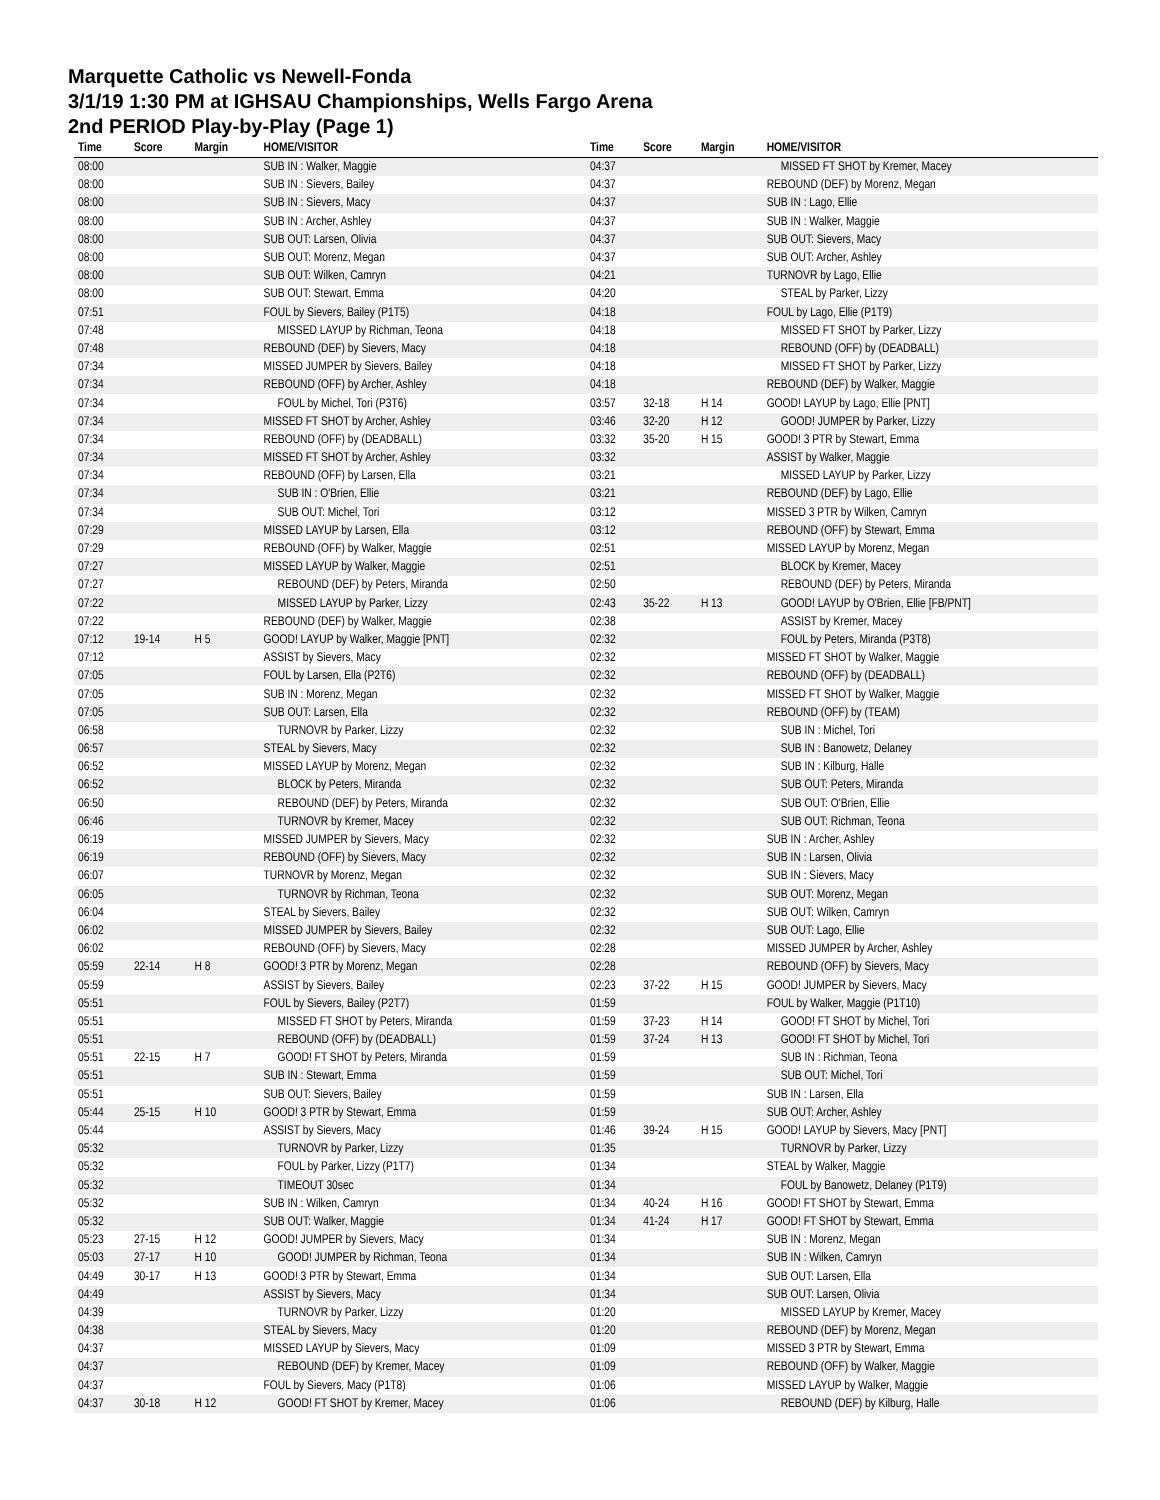Marquette Catholic vs Newell-Fonda
3/1/19 1:30 PM at IGHSAU Championships, Wells Fargo Arena
2nd PERIOD Play-by-Play (Page 1)
| Time | Score | Margin | HOME/VISITOR |
| --- | --- | --- | --- |
| 08:00 | | | SUB IN : Walker, Maggie |
| 08:00 | | | SUB IN : Sievers, Bailey |
| 08:00 | | | SUB IN : Sievers, Macy |
| 08:00 | | | SUB IN : Archer, Ashley |
| 08:00 | | | SUB OUT: Larsen, Olivia |
| 08:00 | | | SUB OUT: Morenz, Megan |
| 08:00 | | | SUB OUT: Wilken, Camryn |
| 08:00 | | | SUB OUT: Stewart, Emma |
| 07:51 | | | FOUL by Sievers, Bailey (P1T5) |
| 07:48 | | | MISSED LAYUP by Richman, Teona |
| 07:48 | | | REBOUND (DEF) by Sievers, Macy |
| 07:34 | | | MISSED JUMPER by Sievers, Bailey |
| 07:34 | | | REBOUND (OFF) by Archer, Ashley |
| 07:34 | | | FOUL by Michel, Tori (P3T6) |
| 07:34 | | | MISSED FT SHOT by Archer, Ashley |
| 07:34 | | | REBOUND (OFF) by (DEADBALL) |
| 07:34 | | | MISSED FT SHOT by Archer, Ashley |
| 07:34 | | | REBOUND (OFF) by Larsen, Ella |
| 07:34 | | | SUB IN : O'Brien, Ellie |
| 07:34 | | | SUB OUT: Michel, Tori |
| 07:29 | | | MISSED LAYUP by Larsen, Ella |
| 07:29 | | | REBOUND (OFF) by Walker, Maggie |
| 07:27 | | | MISSED LAYUP by Walker, Maggie |
| 07:27 | | | REBOUND (DEF) by Peters, Miranda |
| 07:22 | | | MISSED LAYUP by Parker, Lizzy |
| 07:22 | | | REBOUND (DEF) by Walker, Maggie |
| 07:12 | 19-14 | H 5 | GOOD! LAYUP by Walker, Maggie [PNT] |
| 07:12 | | | ASSIST by Sievers, Macy |
| 07:05 | | | FOUL by Larsen, Ella (P2T6) |
| 07:05 | | | SUB IN : Morenz, Megan |
| 07:05 | | | SUB OUT: Larsen, Ella |
| 06:58 | | | TURNOVR by Parker, Lizzy |
| 06:57 | | | STEAL by Sievers, Macy |
| 06:52 | | | MISSED LAYUP by Morenz, Megan |
| 06:52 | | | BLOCK by Peters, Miranda |
| 06:50 | | | REBOUND (DEF) by Peters, Miranda |
| 06:46 | | | TURNOVR by Kremer, Macey |
| 06:19 | | | MISSED JUMPER by Sievers, Macy |
| 06:19 | | | REBOUND (OFF) by Sievers, Macy |
| 06:07 | | | TURNOVR by Morenz, Megan |
| 06:05 | | | TURNOVR by Richman, Teona |
| 06:04 | | | STEAL by Sievers, Bailey |
| 06:02 | | | MISSED JUMPER by Sievers, Bailey |
| 06:02 | | | REBOUND (OFF) by Sievers, Macy |
| 05:59 | 22-14 | H 8 | GOOD! 3 PTR by Morenz, Megan |
| 05:59 | | | ASSIST by Sievers, Bailey |
| 05:51 | | | FOUL by Sievers, Bailey (P2T7) |
| 05:51 | | | MISSED FT SHOT by Peters, Miranda |
| 05:51 | | | REBOUND (OFF) by (DEADBALL) |
| 05:51 | 22-15 | H 7 | GOOD! FT SHOT by Peters, Miranda |
| 05:51 | | | SUB IN : Stewart, Emma |
| 05:51 | | | SUB OUT: Sievers, Bailey |
| 05:44 | 25-15 | H 10 | GOOD! 3 PTR by Stewart, Emma |
| 05:44 | | | ASSIST by Sievers, Macy |
| 05:32 | | | TURNOVR by Parker, Lizzy |
| 05:32 | | | FOUL by Parker, Lizzy (P1T7) |
| 05:32 | | | TIMEOUT 30sec |
| 05:32 | | | SUB IN : Wilken, Camryn |
| 05:32 | | | SUB OUT: Walker, Maggie |
| 05:23 | 27-15 | H 12 | GOOD! JUMPER by Sievers, Macy |
| 05:03 | 27-17 | H 10 | GOOD! JUMPER by Richman, Teona |
| 04:49 | 30-17 | H 13 | GOOD! 3 PTR by Stewart, Emma |
| 04:49 | | | ASSIST by Sievers, Macy |
| 04:39 | | | TURNOVR by Parker, Lizzy |
| 04:38 | | | STEAL by Sievers, Macy |
| 04:37 | | | MISSED LAYUP by Sievers, Macy |
| 04:37 | | | REBOUND (DEF) by Kremer, Macey |
| 04:37 | | | FOUL by Sievers, Macy (P1T8) |
| 04:37 | 30-18 | H 12 | GOOD! FT SHOT by Kremer, Macey |
| Time | Score | Margin | HOME/VISITOR |
| --- | --- | --- | --- |
| 04:37 | | | MISSED FT SHOT by Kremer, Macey |
| 04:37 | | | REBOUND (DEF) by Morenz, Megan |
| 04:37 | | | SUB IN : Lago, Ellie |
| 04:37 | | | SUB IN : Walker, Maggie |
| 04:37 | | | SUB OUT: Sievers, Macy |
| 04:37 | | | SUB OUT: Archer, Ashley |
| 04:21 | | | TURNOVR by Lago, Ellie |
| 04:20 | | | STEAL by Parker, Lizzy |
| 04:18 | | | FOUL by Lago, Ellie (P1T9) |
| 04:18 | | | MISSED FT SHOT by Parker, Lizzy |
| 04:18 | | | REBOUND (OFF) by (DEADBALL) |
| 04:18 | | | MISSED FT SHOT by Parker, Lizzy |
| 04:18 | | | REBOUND (DEF) by Walker, Maggie |
| 03:57 | 32-18 | H 14 | GOOD! LAYUP by Lago, Ellie [PNT] |
| 03:46 | 32-20 | H 12 | GOOD! JUMPER by Parker, Lizzy |
| 03:32 | 35-20 | H 15 | GOOD! 3 PTR by Stewart, Emma |
| 03:32 | | | ASSIST by Walker, Maggie |
| 03:21 | | | MISSED LAYUP by Parker, Lizzy |
| 03:21 | | | REBOUND (DEF) by Lago, Ellie |
| 03:12 | | | MISSED 3 PTR by Wilken, Camryn |
| 03:12 | | | REBOUND (OFF) by Stewart, Emma |
| 02:51 | | | MISSED LAYUP by Morenz, Megan |
| 02:51 | | | BLOCK by Kremer, Macey |
| 02:50 | | | REBOUND (DEF) by Peters, Miranda |
| 02:43 | 35-22 | H 13 | GOOD! LAYUP by O'Brien, Ellie [FB/PNT] |
| 02:38 | | | ASSIST by Kremer, Macey |
| 02:32 | | | FOUL by Peters, Miranda (P3T8) |
| 02:32 | | | MISSED FT SHOT by Walker, Maggie |
| 02:32 | | | REBOUND (OFF) by (DEADBALL) |
| 02:32 | | | MISSED FT SHOT by Walker, Maggie |
| 02:32 | | | REBOUND (OFF) by (TEAM) |
| 02:32 | | | SUB IN : Michel, Tori |
| 02:32 | | | SUB IN : Banowetz, Delaney |
| 02:32 | | | SUB IN : Kilburg, Halle |
| 02:32 | | | SUB OUT: Peters, Miranda |
| 02:32 | | | SUB OUT: O'Brien, Ellie |
| 02:32 | | | SUB OUT: Richman, Teona |
| 02:32 | | | SUB IN : Archer, Ashley |
| 02:32 | | | SUB IN : Larsen, Olivia |
| 02:32 | | | SUB IN : Sievers, Macy |
| 02:32 | | | SUB OUT: Morenz, Megan |
| 02:32 | | | SUB OUT: Wilken, Camryn |
| 02:32 | | | SUB OUT: Lago, Ellie |
| 02:28 | | | MISSED JUMPER by Archer, Ashley |
| 02:28 | | | REBOUND (OFF) by Sievers, Macy |
| 02:23 | 37-22 | H 15 | GOOD! JUMPER by Sievers, Macy |
| 01:59 | | | FOUL by Walker, Maggie (P1T10) |
| 01:59 | 37-23 | H 14 | GOOD! FT SHOT by Michel, Tori |
| 01:59 | 37-24 | H 13 | GOOD! FT SHOT by Michel, Tori |
| 01:59 | | | SUB IN : Richman, Teona |
| 01:59 | | | SUB OUT: Michel, Tori |
| 01:59 | | | SUB IN : Larsen, Ella |
| 01:59 | | | SUB OUT: Archer, Ashley |
| 01:46 | 39-24 | H 15 | GOOD! LAYUP by Sievers, Macy [PNT] |
| 01:35 | | | TURNOVR by Parker, Lizzy |
| 01:34 | | | STEAL by Walker, Maggie |
| 01:34 | | | FOUL by Banowetz, Delaney (P1T9) |
| 01:34 | 40-24 | H 16 | GOOD! FT SHOT by Stewart, Emma |
| 01:34 | 41-24 | H 17 | GOOD! FT SHOT by Stewart, Emma |
| 01:34 | | | SUB IN : Morenz, Megan |
| 01:34 | | | SUB IN : Wilken, Camryn |
| 01:34 | | | SUB OUT: Larsen, Ella |
| 01:34 | | | SUB OUT: Larsen, Olivia |
| 01:20 | | | MISSED LAYUP by Kremer, Macey |
| 01:20 | | | REBOUND (DEF) by Morenz, Megan |
| 01:09 | | | MISSED 3 PTR by Stewart, Emma |
| 01:09 | | | REBOUND (OFF) by Walker, Maggie |
| 01:06 | | | MISSED LAYUP by Walker, Maggie |
| 01:06 | | | REBOUND (DEF) by Kilburg, Halle |